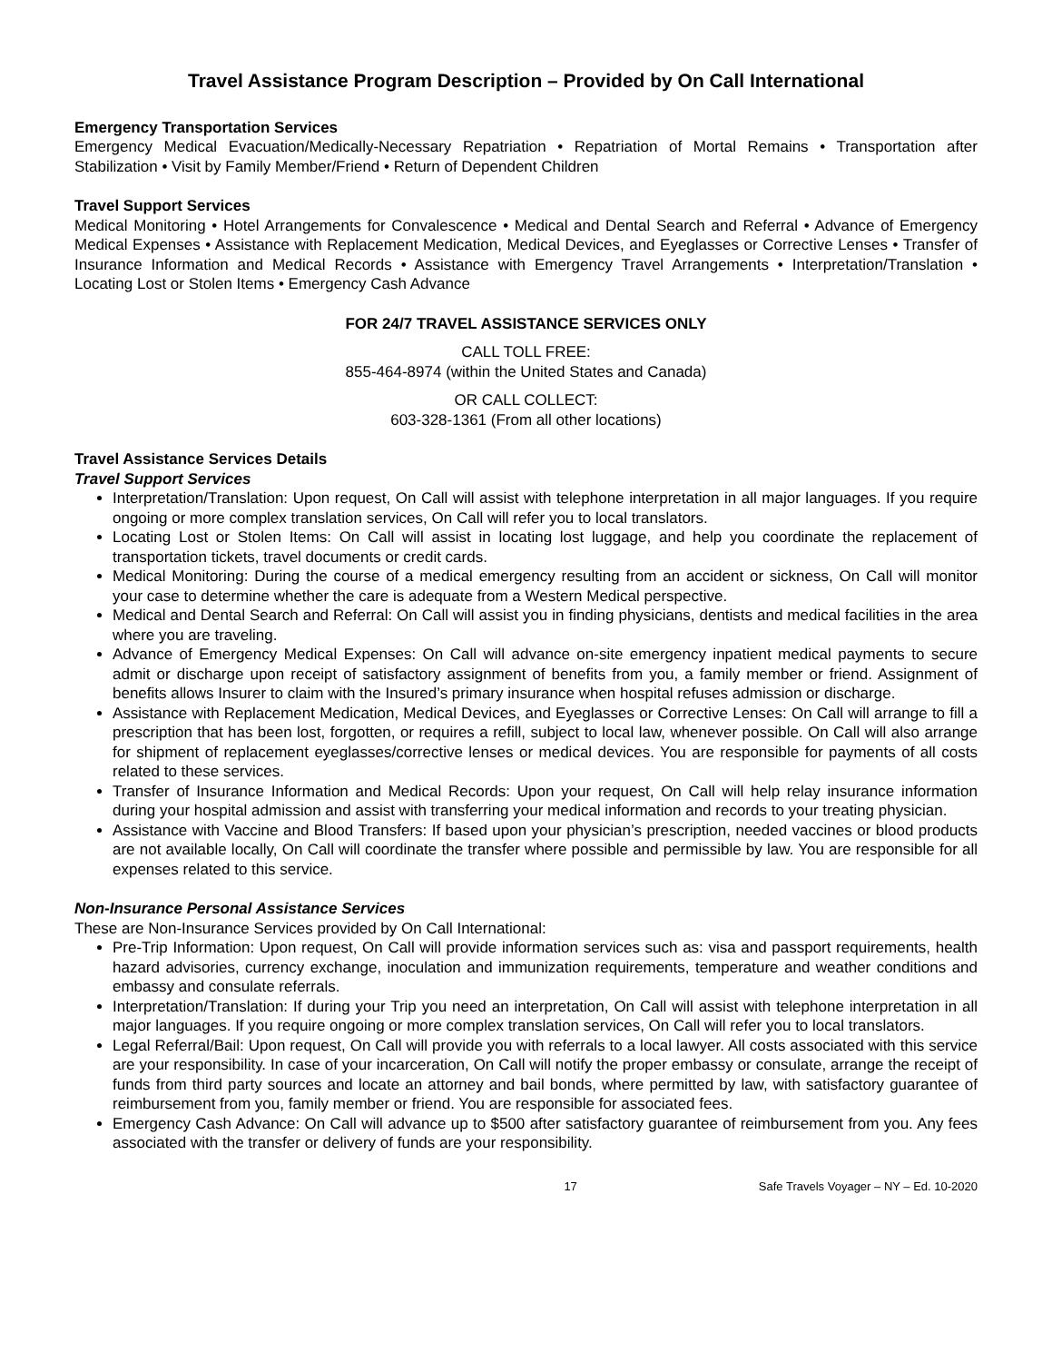Travel Assistance Program Description – Provided by On Call International
Emergency Transportation Services
Emergency Medical Evacuation/Medically-Necessary Repatriation • Repatriation of Mortal Remains • Transportation after Stabilization • Visit by Family Member/Friend • Return of Dependent Children
Travel Support Services
Medical Monitoring • Hotel Arrangements for Convalescence • Medical and Dental Search and Referral • Advance of Emergency Medical Expenses • Assistance with Replacement Medication, Medical Devices, and Eyeglasses or Corrective Lenses • Transfer of Insurance Information and Medical Records • Assistance with Emergency Travel Arrangements • Interpretation/Translation • Locating Lost or Stolen Items • Emergency Cash Advance
FOR 24/7 TRAVEL ASSISTANCE SERVICES ONLY
CALL TOLL FREE:
855-464-8974 (within the United States and Canada)
OR CALL COLLECT:
603-328-1361 (From all other locations)
Travel Assistance Services Details
Travel Support Services
Interpretation/Translation: Upon request, On Call will assist with telephone interpretation in all major languages. If you require ongoing or more complex translation services, On Call will refer you to local translators.
Locating Lost or Stolen Items: On Call will assist in locating lost luggage, and help you coordinate the replacement of transportation tickets, travel documents or credit cards.
Medical Monitoring: During the course of a medical emergency resulting from an accident or sickness, On Call will monitor your case to determine whether the care is adequate from a Western Medical perspective.
Medical and Dental Search and Referral: On Call will assist you in finding physicians, dentists and medical facilities in the area where you are traveling.
Advance of Emergency Medical Expenses: On Call will advance on-site emergency inpatient medical payments to secure admit or discharge upon receipt of satisfactory assignment of benefits from you, a family member or friend. Assignment of benefits allows Insurer to claim with the Insured’s primary insurance when hospital refuses admission or discharge.
Assistance with Replacement Medication, Medical Devices, and Eyeglasses or Corrective Lenses: On Call will arrange to fill a prescription that has been lost, forgotten, or requires a refill, subject to local law, whenever possible. On Call will also arrange for shipment of replacement eyeglasses/corrective lenses or medical devices. You are responsible for payments of all costs related to these services.
Transfer of Insurance Information and Medical Records: Upon your request, On Call will help relay insurance information during your hospital admission and assist with transferring your medical information and records to your treating physician.
Assistance with Vaccine and Blood Transfers: If based upon your physician’s prescription, needed vaccines or blood products are not available locally, On Call will coordinate the transfer where possible and permissible by law. You are responsible for all expenses related to this service.
Non-Insurance Personal Assistance Services
These are Non-Insurance Services provided by On Call International:
Pre-Trip Information: Upon request, On Call will provide information services such as: visa and passport requirements, health hazard advisories, currency exchange, inoculation and immunization requirements, temperature and weather conditions and embassy and consulate referrals.
Interpretation/Translation: If during your Trip you need an interpretation, On Call will assist with telephone interpretation in all major languages. If you require ongoing or more complex translation services, On Call will refer you to local translators.
Legal Referral/Bail: Upon request, On Call will provide you with referrals to a local lawyer. All costs associated with this service are your responsibility. In case of your incarceration, On Call will notify the proper embassy or consulate, arrange the receipt of funds from third party sources and locate an attorney and bail bonds, where permitted by law, with satisfactory guarantee of reimbursement from you, family member or friend. You are responsible for associated fees.
Emergency Cash Advance: On Call will advance up to $500 after satisfactory guarantee of reimbursement from you. Any fees associated with the transfer or delivery of funds are your responsibility.
17 Safe Travels Voyager – NY – Ed. 10-2020